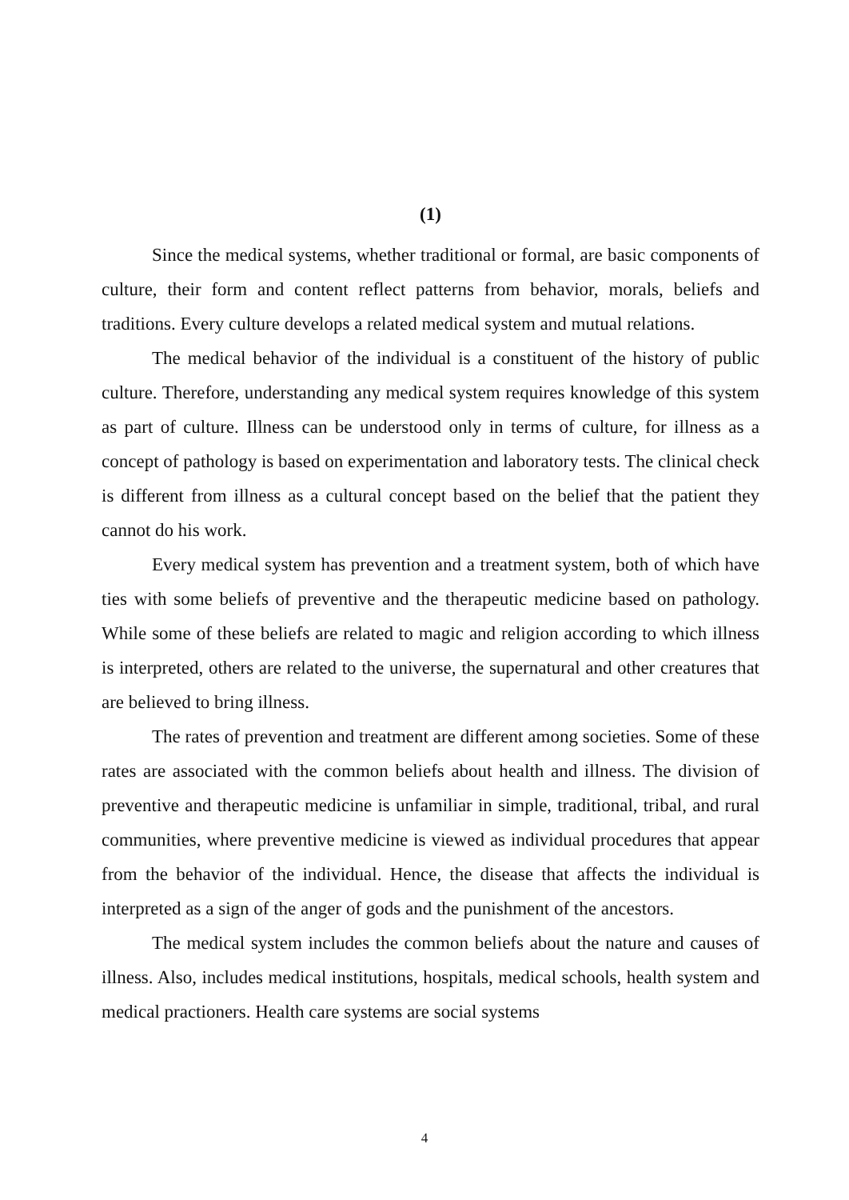(1)
Since the medical systems, whether traditional or formal, are basic components of culture, their form and content reflect patterns from behavior, morals, beliefs and traditions. Every culture develops a related medical system and mutual relations.
The medical behavior of the individual is a constituent of the history of public culture. Therefore, understanding any medical system requires knowledge of this system as part of culture. Illness can be understood only in terms of culture, for illness as a concept of pathology is based on experimentation and laboratory tests. The clinical check is different from illness as a cultural concept based on the belief that the patient they cannot do his work.
Every medical system has prevention and a treatment system, both of which have ties with some beliefs of preventive and the therapeutic medicine based on pathology. While some of these beliefs are related to magic and religion according to which illness is interpreted, others are related to the universe, the supernatural and other creatures that are believed to bring illness.
The rates of prevention and treatment are different among societies. Some of these rates are associated with the common beliefs about health and illness. The division of preventive and therapeutic medicine is unfamiliar in simple, traditional, tribal, and rural communities, where preventive medicine is viewed as individual procedures that appear from the behavior of the individual. Hence, the disease that affects the individual is interpreted as a sign of the anger of gods and the punishment of the ancestors.
The medical system includes the common beliefs about the nature and causes of illness. Also, includes medical institutions, hospitals, medical schools, health system and medical practioners. Health care systems are social systems
4